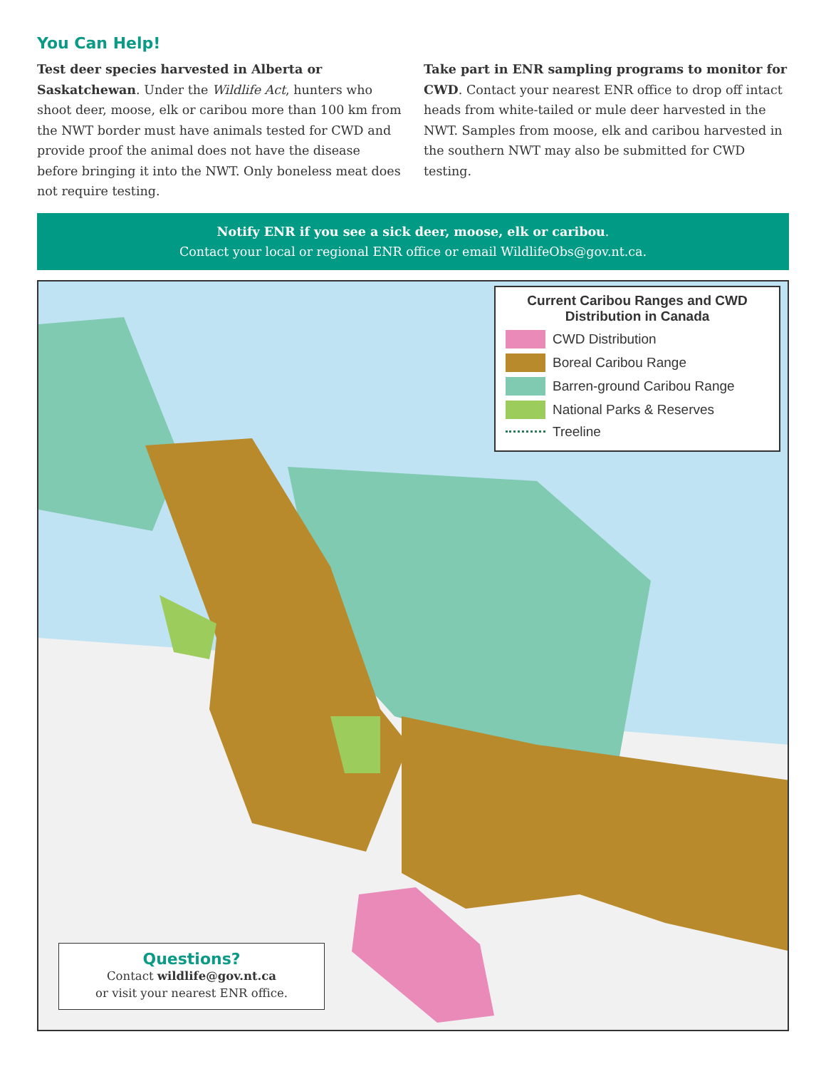You Can Help!
Test deer species harvested in Alberta or Saskatchewan. Under the Wildlife Act, hunters who shoot deer, moose, elk or caribou more than 100 km from the NWT border must have animals tested for CWD and provide proof the animal does not have the disease before bringing it into the NWT. Only boneless meat does not require testing.
Take part in ENR sampling programs to monitor for CWD. Contact your nearest ENR office to drop off intact heads from white-tailed or mule deer harvested in the NWT. Samples from moose, elk and caribou harvested in the southern NWT may also be submitted for CWD testing.
Notify ENR if you see a sick deer, moose, elk or caribou.
Contact your local or regional ENR office or email WildlifeObs@gov.nt.ca.
Current Caribou Ranges and CWD
Distribution in Canada
CWD Distribution
Boreal Caribou Range
Barren-ground Caribou Range
National Parks & Reserves
Treeline
Questions?
Contact wildlife@gov.nt.ca
or visit your nearest ENR office.